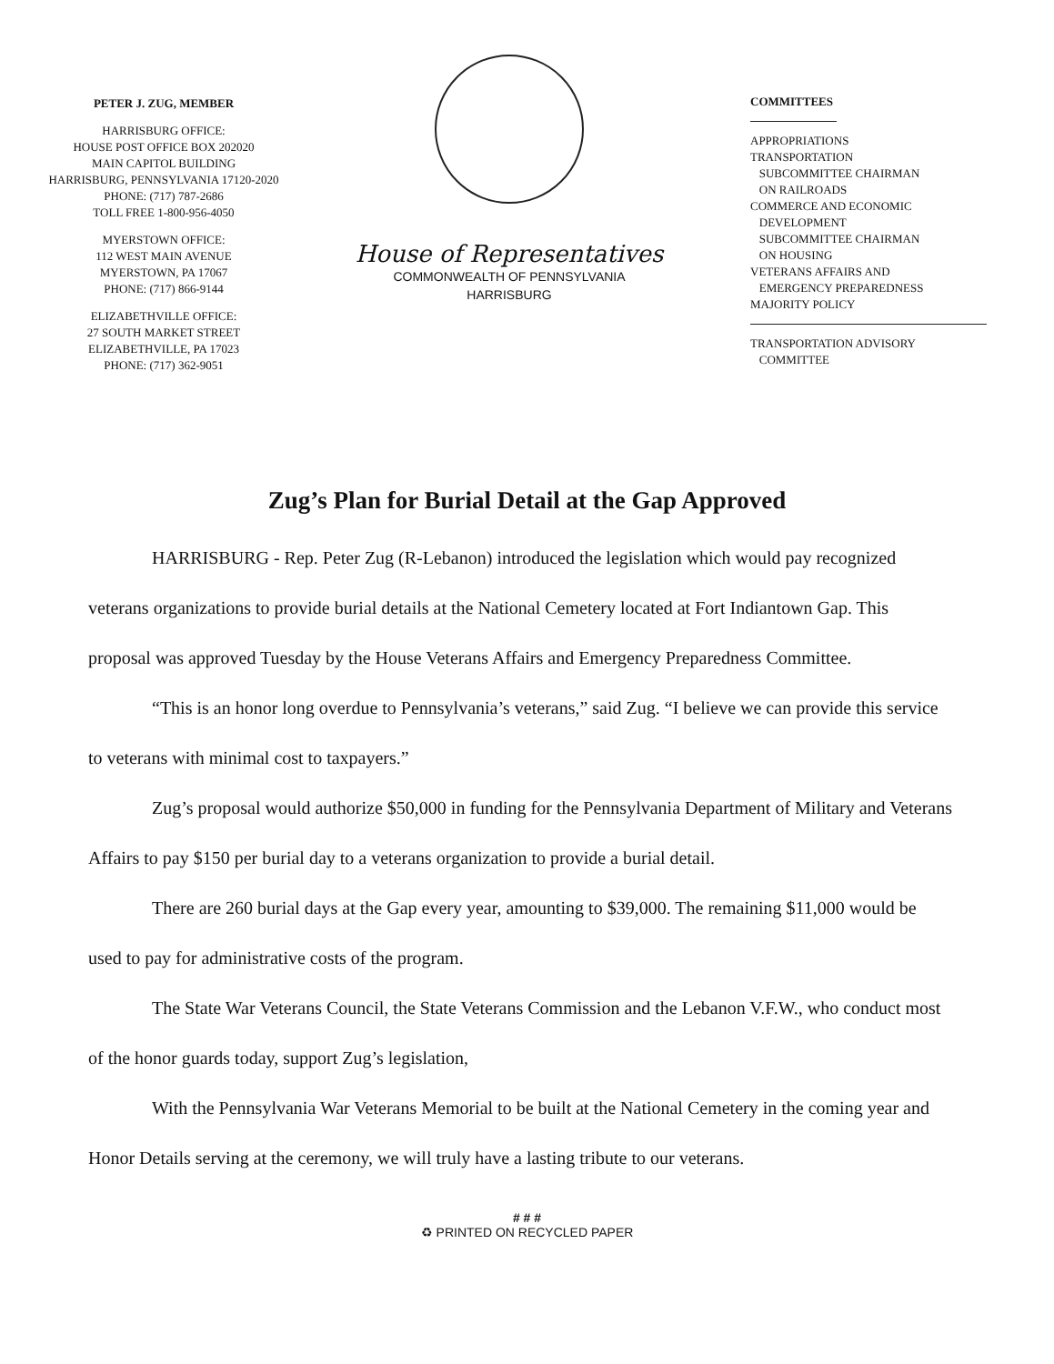PETER J. ZUG, MEMBER
HARRISBURG OFFICE:
HOUSE POST OFFICE BOX 202020
MAIN CAPITOL BUILDING
HARRISBURG, PENNSYLVANIA 17120-2020
PHONE: (717) 787-2686
TOLL FREE 1-800-956-4050
MYERSTOWN OFFICE:
112 WEST MAIN AVENUE
MYERSTOWN, PA 17067
PHONE: (717) 866-9144
ELIZABETHVILLE OFFICE:
27 SOUTH MARKET STREET
ELIZABETHVILLE, PA 17023
PHONE: (717) 362-9051
House of Representatives
COMMONWEALTH OF PENNSYLVANIA
HARRISBURG
COMMITTEES
APPROPRIATIONS
TRANSPORTATION
SUBCOMMITTEE CHAIRMAN
ON RAILROADS
COMMERCE AND ECONOMIC
DEVELOPMENT
SUBCOMMITTEE CHAIRMAN
ON HOUSING
VETERANS AFFAIRS AND
EMERGENCY PREPAREDNESS
MAJORITY POLICY
TRANSPORTATION ADVISORY
COMMITTEE
Zug’s Plan for Burial Detail at the Gap Approved
HARRISBURG - Rep. Peter Zug (R-Lebanon) introduced the legislation which would pay recognized veterans organizations to provide burial details at the National Cemetery located at Fort Indiantown Gap. This proposal was approved Tuesday by the House Veterans Affairs and Emergency Preparedness Committee.
“This is an honor long overdue to Pennsylvania’s veterans,” said Zug. “I believe we can provide this service to veterans with minimal cost to taxpayers.”
Zug’s proposal would authorize $50,000 in funding for the Pennsylvania Department of Military and Veterans Affairs to pay $150 per burial day to a veterans organization to provide a burial detail.
There are 260 burial days at the Gap every year, amounting to $39,000. The remaining $11,000 would be used to pay for administrative costs of the program.
The State War Veterans Council, the State Veterans Commission and the Lebanon V.F.W., who conduct most of the honor guards today, support Zug’s legislation,
With the Pennsylvania War Veterans Memorial to be built at the National Cemetery in the coming year and Honor Details serving at the ceremony, we will truly have a lasting tribute to our veterans.
# # #
♻ PRINTED ON RECYCLED PAPER